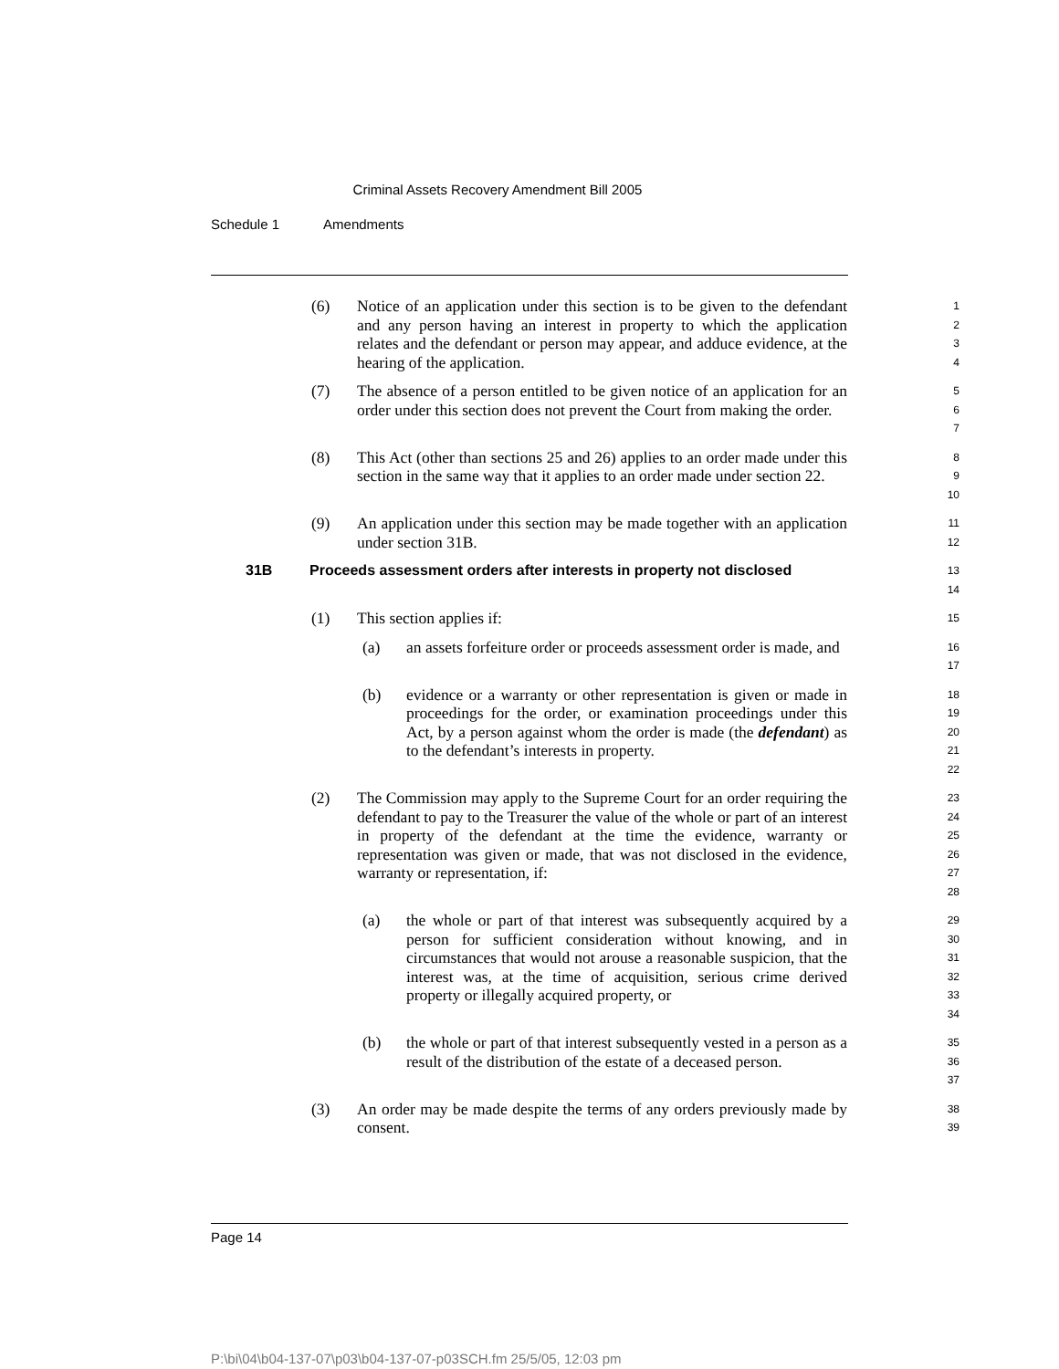Criminal Assets Recovery Amendment Bill 2005
Schedule 1 Amendments
(6) Notice of an application under this section is to be given to the defendant and any person having an interest in property to which the application relates and the defendant or person may appear, and adduce evidence, at the hearing of the application.
1
2
3
4
(7) The absence of a person entitled to be given notice of an application for an order under this section does not prevent the Court from making the order.
5
6
7
(8) This Act (other than sections 25 and 26) applies to an order made under this section in the same way that it applies to an order made under section 22.
8
9
10
(9) An application under this section may be made together with an application under section 31B.
11
12
31B Proceeds assessment orders after interests in property not disclosed
13
14
(1) This section applies if:
15
(a) an assets forfeiture order or proceeds assessment order is made, and
16
17
(b) evidence or a warranty or other representation is given or made in proceedings for the order, or examination proceedings under this Act, by a person against whom the order is made (the defendant) as to the defendant’s interests in property.
18
19
20
21
22
(2) The Commission may apply to the Supreme Court for an order requiring the defendant to pay to the Treasurer the value of the whole or part of an interest in property of the defendant at the time the evidence, warranty or representation was given or made, that was not disclosed in the evidence, warranty or representation, if:
23
24
25
26
27
28
(a) the whole or part of that interest was subsequently acquired by a person for sufficient consideration without knowing, and in circumstances that would not arouse a reasonable suspicion, that the interest was, at the time of acquisition, serious crime derived property or illegally acquired property, or
29
30
31
32
33
34
(b) the whole or part of that interest subsequently vested in a person as a result of the distribution of the estate of a deceased person.
35
36
37
(3) An order may be made despite the terms of any orders previously made by consent.
38
39
Page 14
P:\bi\04\b04-137-07\p03\b04-137-07-p03SCH.fm 25/5/05, 12:03 pm